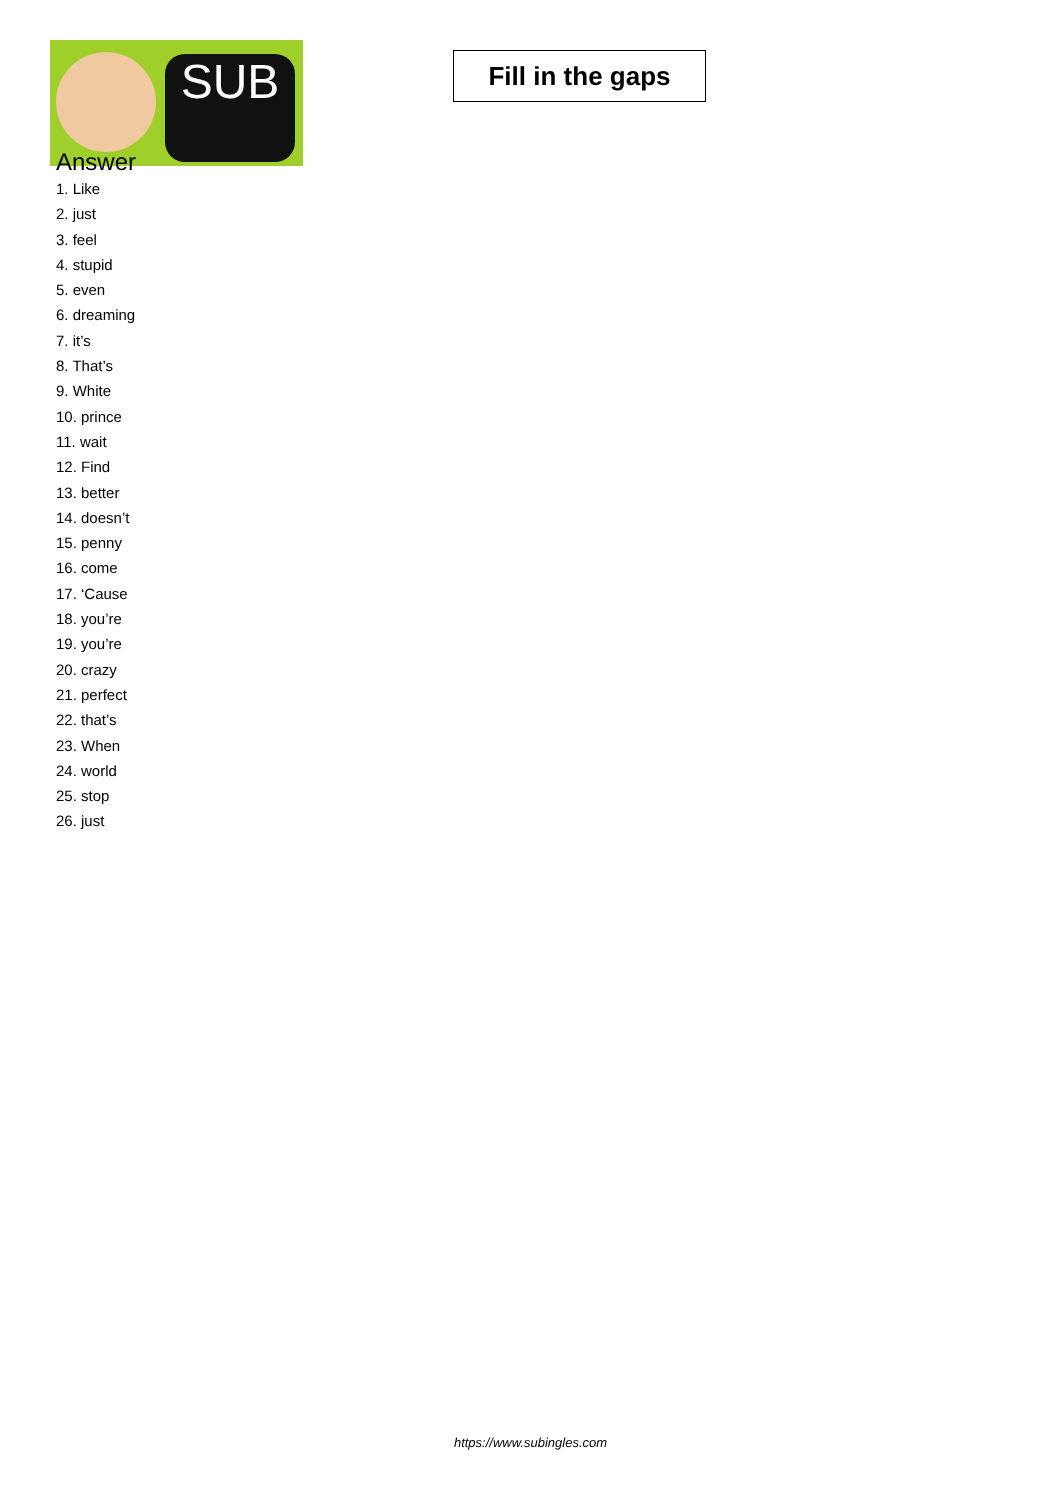SUB
Fill in the gaps
Answer
1. Like
2. just
3. feel
4. stupid
5. even
6. dreaming
7. it’s
8. That’s
9. White
10. prince
11. wait
12. Find
13. better
14. doesn’t
15. penny
16. come
17. ‘Cause
18. you’re
19. you’re
20. crazy
21. perfect
22. that’s
23. When
24. world
25. stop
26. just
https://www.subingles.com